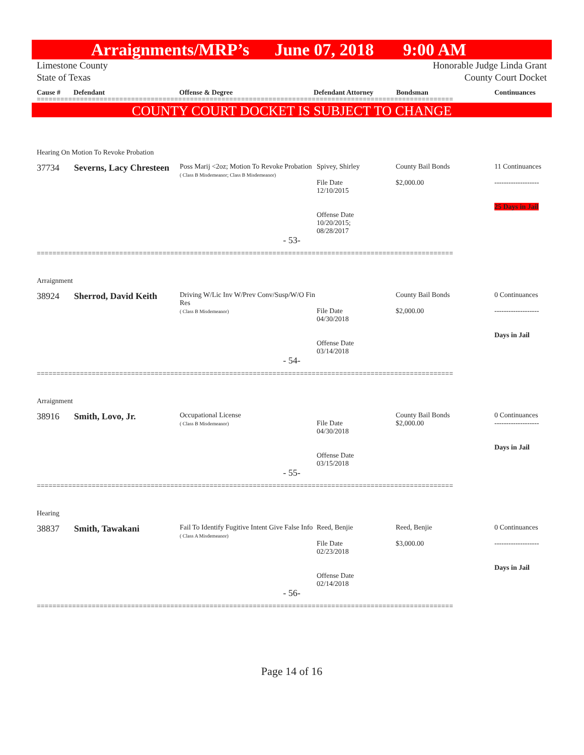Arraignments/MRP’s June 07, 2018 9:00 AM
Limestone County
State of Texas
Honorable Judge Linda Grant
County Court Docket
Cause # Defendant Offense & Degree Defendant Attorney Bondsman Continuances
==========================================================================================================
COUNTY COURT DOCKET IS SUBJECT TO CHANGE
Hearing On Motion To Revoke Probation
| 37734 | Severns, Lacy Chresteen | Poss Marij <2oz; Motion To Revoke Probation ( Class B Misdemeanor; Class B Misdemeanor) | Spivey, Shirley File Date 12/10/2015 Offense Date 10/20/2015; 08/28/2017 | County Bail Bonds $2,000.00 | 11 Continuances ------------------- 25 Days in Jail |
- 53-
==========================================================================================================
Arraignment
| 38924 | Sherrod, David Keith | Driving W/Lic Inv W/Prev Conv/Susp/W/O Fin Res ( Class B Misdemeanor) | File Date 04/30/2018 Offense Date 03/14/2018 | County Bail Bonds $2,000.00 | 0 Continuances ------------------- Days in Jail |
- 54-
==========================================================================================================
Arraignment
| 38916 | Smith, Lovo, Jr. | Occupational License ( Class B Misdemeanor) | File Date 04/30/2018 Offense Date 03/15/2018 | County Bail Bonds $2,000.00 | 0 Continuances ------------------- Days in Jail |
- 55-
==========================================================================================================
Hearing
| 38837 | Smith, Tawakani | Fail To Identify Fugitive Intent Give False Info ( Class A Misdemeanor) | Reed, Benjie File Date 02/23/2018 Offense Date 02/14/2018 | Reed, Benjie $3,000.00 | 0 Continuances ------------------- Days in Jail |
- 56-
==========================================================================================================
Page 14 of 16